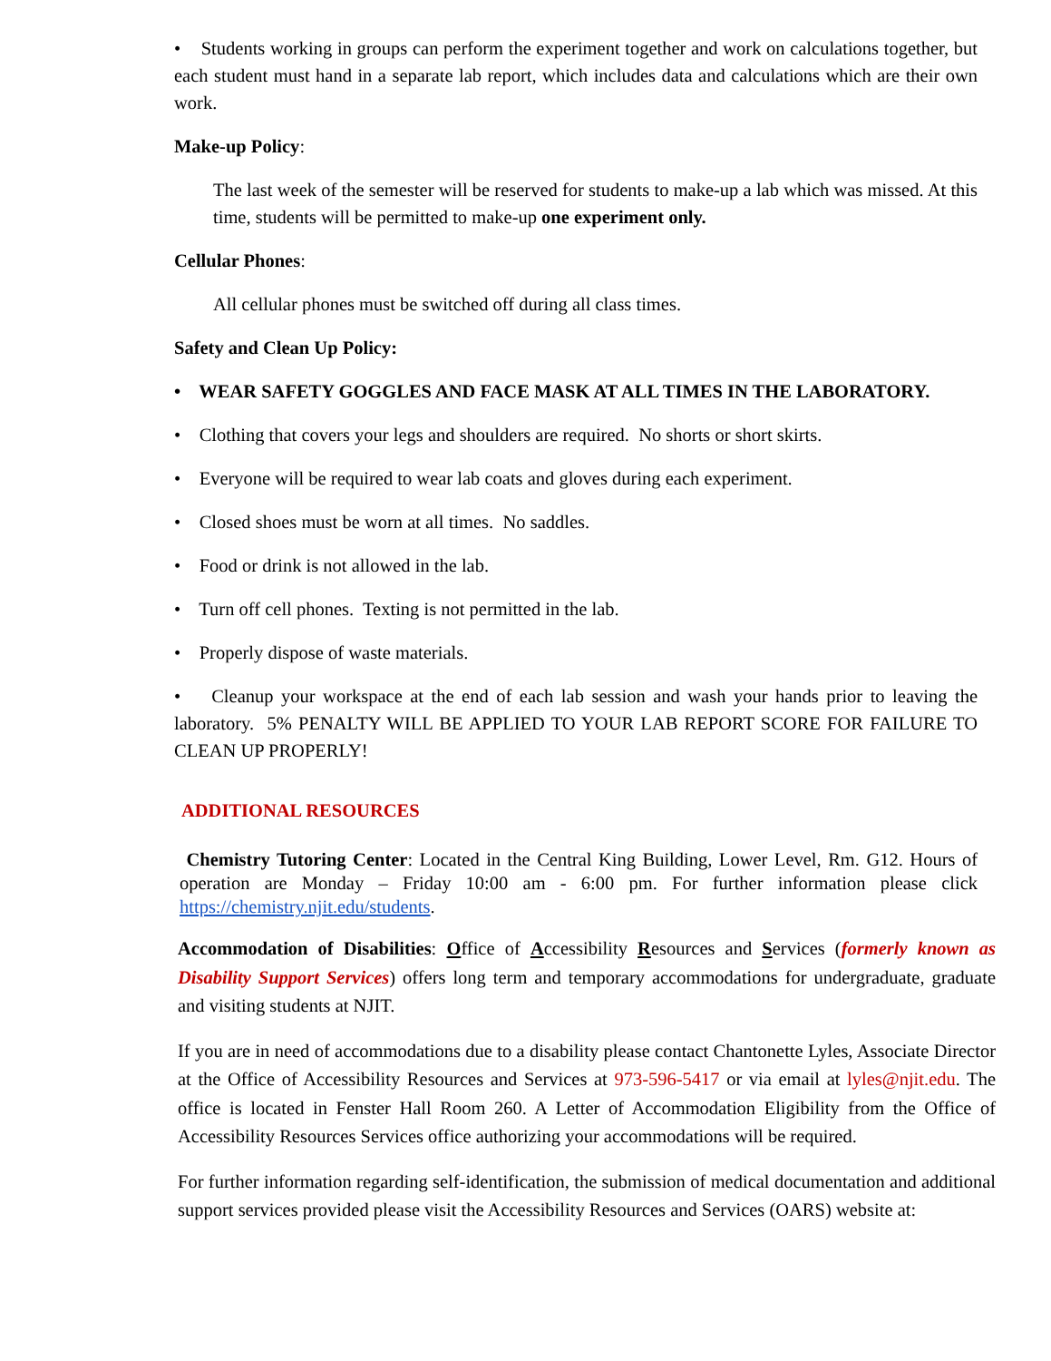• Students working in groups can perform the experiment together and work on calculations together, but each student must hand in a separate lab report, which includes data and calculations which are their own work.
Make-up Policy:
The last week of the semester will be reserved for students to make-up a lab which was missed. At this time, students will be permitted to make-up one experiment only.
Cellular Phones:
All cellular phones must be switched off during all class times.
Safety and Clean Up Policy:
• WEAR SAFETY GOGGLES AND FACE MASK AT ALL TIMES IN THE LABORATORY.
• Clothing that covers your legs and shoulders are required. No shorts or short skirts.
• Everyone will be required to wear lab coats and gloves during each experiment.
• Closed shoes must be worn at all times. No saddles.
• Food or drink is not allowed in the lab.
• Turn off cell phones. Texting is not permitted in the lab.
• Properly dispose of waste materials.
• Cleanup your workspace at the end of each lab session and wash your hands prior to leaving the laboratory. 5% PENALTY WILL BE APPLIED TO YOUR LAB REPORT SCORE FOR FAILURE TO CLEAN UP PROPERLY!
ADDITIONAL RESOURCES
Chemistry Tutoring Center: Located in the Central King Building, Lower Level, Rm. G12. Hours of operation are Monday – Friday 10:00 am - 6:00 pm. For further information please click https://chemistry.njit.edu/students.
Accommodation of Disabilities: Office of Accessibility Resources and Services (formerly known as Disability Support Services) offers long term and temporary accommodations for undergraduate, graduate and visiting students at NJIT.
If you are in need of accommodations due to a disability please contact Chantonette Lyles, Associate Director at the Office of Accessibility Resources and Services at 973-596-5417 or via email at lyles@njit.edu. The office is located in Fenster Hall Room 260. A Letter of Accommodation Eligibility from the Office of Accessibility Resources Services office authorizing your accommodations will be required.
For further information regarding self-identification, the submission of medical documentation and additional support services provided please visit the Accessibility Resources and Services (OARS) website at: